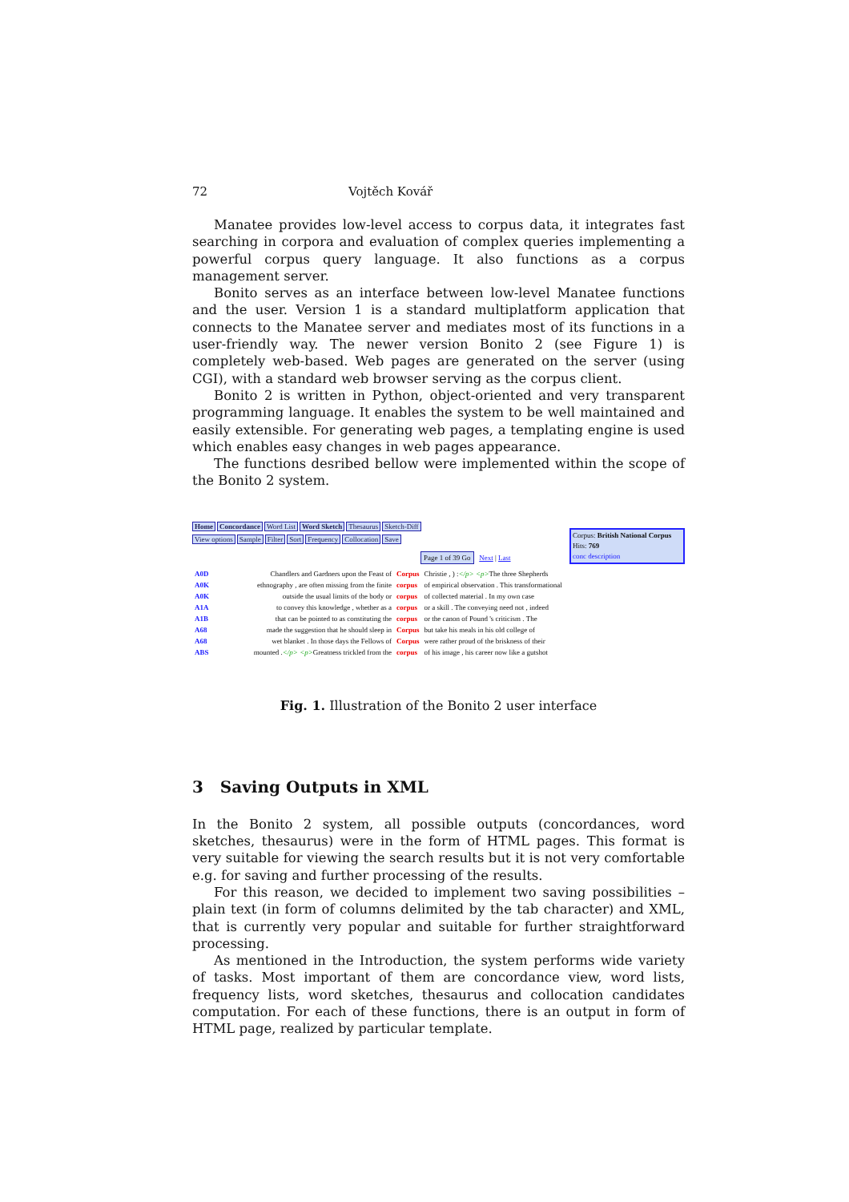72 Vojtěch Kovář
Manatee provides low-level access to corpus data, it integrates fast searching in corpora and evaluation of complex queries implementing a powerful corpus query language. It also functions as a corpus management server.
Bonito serves as an interface between low-level Manatee functions and the user. Version 1 is a standard multiplatform application that connects to the Manatee server and mediates most of its functions in a user-friendly way. The newer version Bonito 2 (see Figure 1) is completely web-based. Web pages are generated on the server (using CGI), with a standard web browser serving as the corpus client.
Bonito 2 is written in Python, object-oriented and very transparent programming language. It enables the system to be well maintained and easily extensible. For generating web pages, a templating engine is used which enables easy changes in web pages appearance.
The functions desribed bellow were implemented within the scope of the Bonito 2 system.
Home Concordance Word List Word Sketch Thesaurus Sketch-Diff
View options Sample Filter Sort Frequency Collocation Save
Corpus: British National Corpus
Hits: 769
conc description
Page 1 of 39 Go Next | Last
| A0D | Chandlers and Gardners upon the Feast of | Corpus | Christie , ) : </p> <p> The three Shepherds |
| A0K | ethnography , are often missing from the finite | corpus | of empirical observation . This transformational |
| A0K | outside the usual limits of the body or | corpus | of collected material . In my own case |
| A1A | to convey this knowledge , whether as a | corpus | or a skill . The conveying need not , indeed |
| A1B | that can be pointed to as constituting the | corpus | or the canon of Pound 's criticism . The |
| A68 | made the suggestion that he should sleep in | Corpus | but take his meals in his old college of |
| A68 | wet blanket . In those days the Fellows of | Corpus | were rather proud of the briskness of their |
| ABS | mounted . </p> <p> Greatness trickled from the | corpus | of his image , his career now like a gutshot |
Fig. 1. Illustration of the Bonito 2 user interface
3 Saving Outputs in XML
In the Bonito 2 system, all possible outputs (concordances, word sketches, thesaurus) were in the form of HTML pages. This format is very suitable for viewing the search results but it is not very comfortable e.g. for saving and further processing of the results.
For this reason, we decided to implement two saving possibilities – plain text (in form of columns delimited by the tab character) and XML, that is currently very popular and suitable for further straightforward processing.
As mentioned in the Introduction, the system performs wide variety of tasks. Most important of them are concordance view, word lists, frequency lists, word sketches, thesaurus and collocation candidates computation. For each of these functions, there is an output in form of HTML page, realized by particular template.